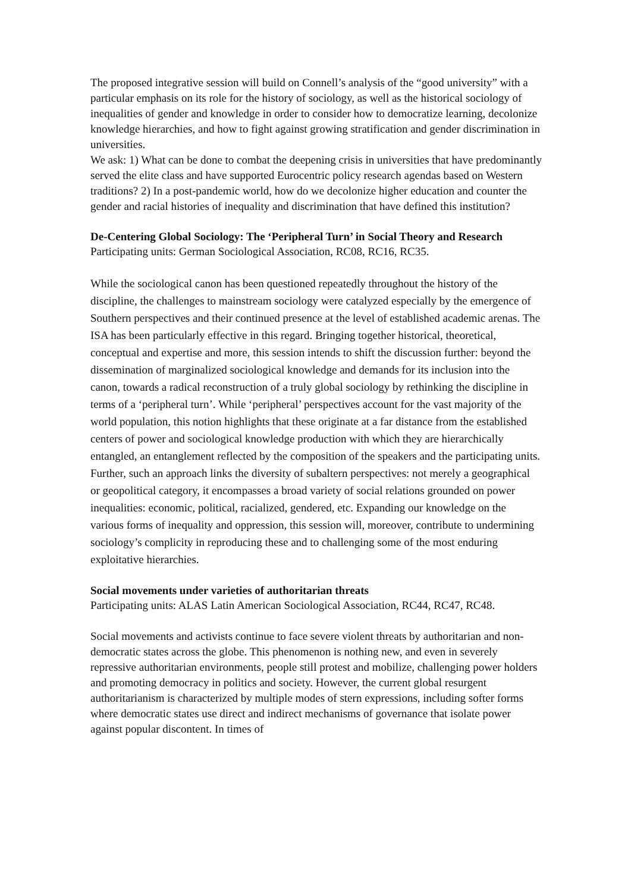The proposed integrative session will build on Connell’s analysis of the “good university” with a particular emphasis on its role for the history of sociology, as well as the historical sociology of inequalities of gender and knowledge in order to consider how to democratize learning, decolonize knowledge hierarchies, and how to fight against growing stratification and gender discrimination in universities.
We ask: 1) What can be done to combat the deepening crisis in universities that have predominantly served the elite class and have supported Eurocentric policy research agendas based on Western traditions? 2) In a post-pandemic world, how do we decolonize higher education and counter the gender and racial histories of inequality and discrimination that have defined this institution?
De-Centering Global Sociology: The ‘Peripheral Turn’ in Social Theory and Research
Participating units: German Sociological Association, RC08, RC16, RC35.
While the sociological canon has been questioned repeatedly throughout the history of the discipline, the challenges to mainstream sociology were catalyzed especially by the emergence of Southern perspectives and their continued presence at the level of established academic arenas. The ISA has been particularly effective in this regard. Bringing together historical, theoretical, conceptual and expertise and more, this session intends to shift the discussion further: beyond the dissemination of marginalized sociological knowledge and demands for its inclusion into the canon, towards a radical reconstruction of a truly global sociology by rethinking the discipline in terms of a ‘peripheral turn’. While ‘peripheral’ perspectives account for the vast majority of the world population, this notion highlights that these originate at a far distance from the established centers of power and sociological knowledge production with which they are hierarchically entangled, an entanglement reflected by the composition of the speakers and the participating units. Further, such an approach links the diversity of subaltern perspectives: not merely a geographical or geopolitical category, it encompasses a broad variety of social relations grounded on power inequalities: economic, political, racialized, gendered, etc. Expanding our knowledge on the various forms of inequality and oppression, this session will, moreover, contribute to undermining sociology’s complicity in reproducing these and to challenging some of the most enduring exploitative hierarchies.
Social movements under varieties of authoritarian threats
Participating units: ALAS Latin American Sociological Association, RC44, RC47, RC48.
Social movements and activists continue to face severe violent threats by authoritarian and non-democratic states across the globe. This phenomenon is nothing new, and even in severely repressive authoritarian environments, people still protest and mobilize, challenging power holders and promoting democracy in politics and society. However, the current global resurgent authoritarianism is characterized by multiple modes of stern expressions, including softer forms where democratic states use direct and indirect mechanisms of governance that isolate power against popular discontent. In times of